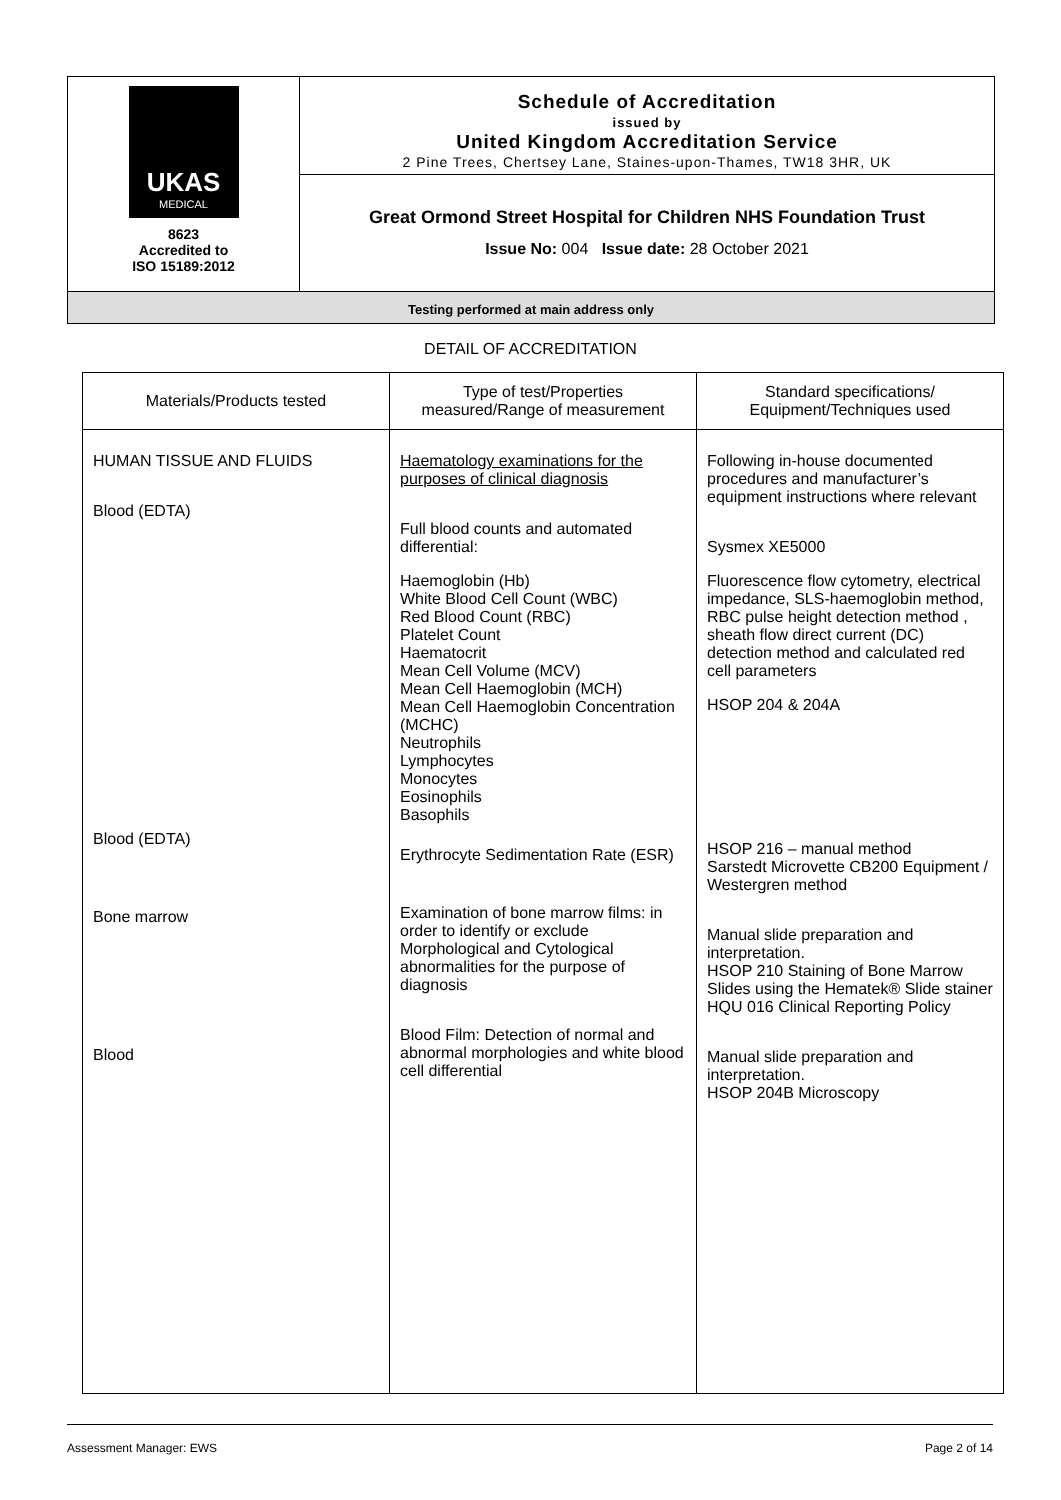UKAS
MEDICAL
8623
Accredited to
ISO 15189:2012
Schedule of Accreditation
issued by
United Kingdom Accreditation Service
2 Pine Trees, Chertsey Lane, Staines-upon-Thames, TW18 3HR, UK
Great Ormond Street Hospital for Children NHS Foundation Trust
Issue No: 004 Issue date: 28 October 2021
Testing performed at main address only
DETAIL OF ACCREDITATION
| Materials/Products tested | Type of test/Properties measured/Range of measurement | Standard specifications/ Equipment/Techniques used |
| --- | --- | --- |
| HUMAN TISSUE AND FLUIDS Blood (EDTA) Blood (EDTA) Bone marrow Blood | Haematology examinations for the purposes of clinical diagnosis Full blood counts and automated differential: Haemoglobin (Hb) White Blood Cell Count (WBC) Red Blood Count (RBC) Platelet Count Haematocrit Mean Cell Volume (MCV) Mean Cell Haemoglobin (MCH) Mean Cell Haemoglobin Concentration (MCHC) Neutrophils Lymphocytes Monocytes Eosinophils Basophils Erythrocyte Sedimentation Rate (ESR) Examination of bone marrow films: in order to identify or exclude Morphological and Cytological abnormalities for the purpose of diagnosis Blood Film: Detection of normal and abnormal morphologies and white blood cell differential | Following in-house documented procedures and manufacturer’s equipment instructions where relevant Sysmex XE5000 Fluorescence flow cytometry, electrical impedance, SLS-haemoglobin method, RBC pulse height detection method , sheath flow direct current (DC) detection method and calculated red cell parameters HSOP 204 & 204A HSOP 216 – manual method Sarstedt Microvette CB200 Equipment / Westergren method Manual slide preparation and interpretation. HSOP 210 Staining of Bone Marrow Slides using the Hematek® Slide stainer HQU 016 Clinical Reporting Policy Manual slide preparation and interpretation. HSOP 204B Microscopy |
Assessment Manager: EWS Page 2 of 14